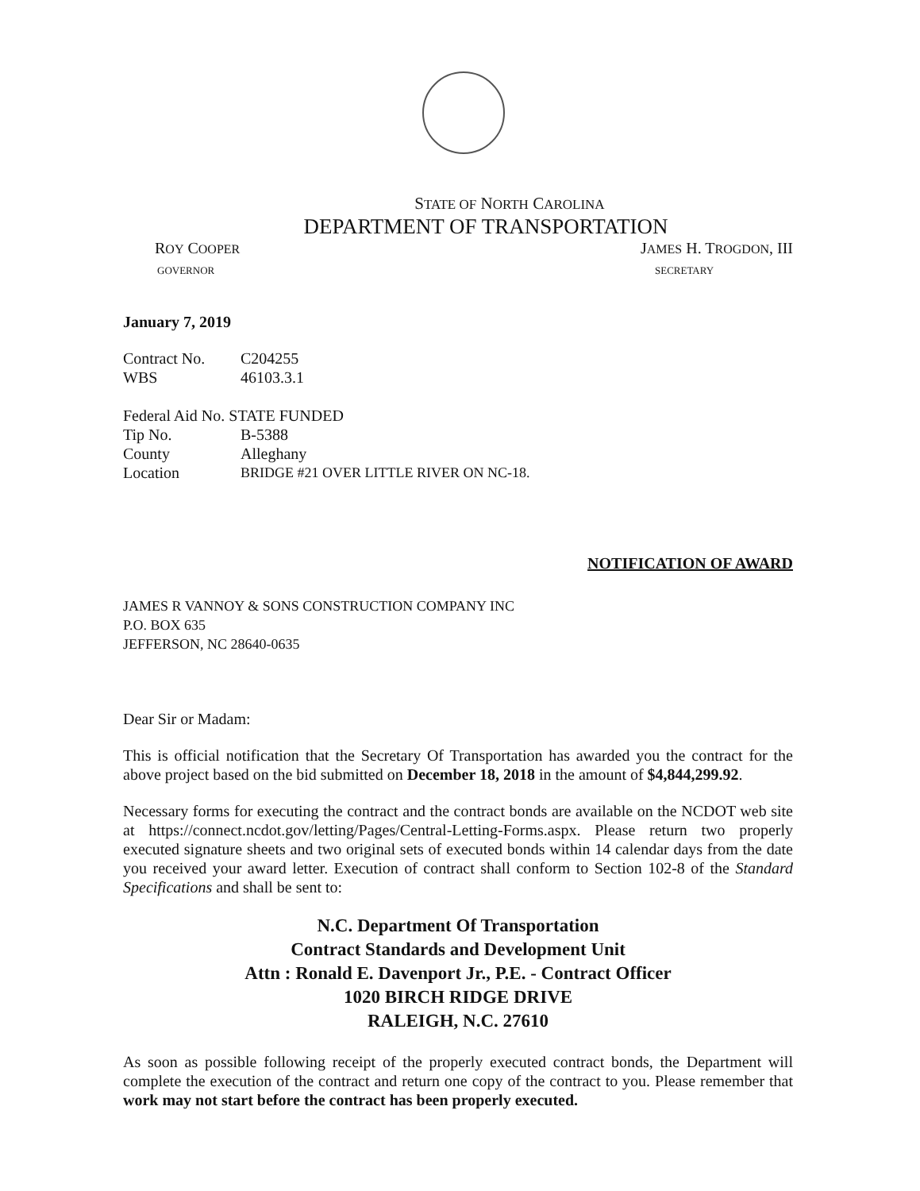STATE OF NORTH CAROLINA
DEPARTMENT OF TRANSPORTATION
ROY COOPER
GOVERNOR
JAMES H. TROGDON, III
SECRETARY
January 7, 2019
Contract No. C204255
WBS 46103.3.1
Federal Aid No. STATE FUNDED
Tip No. B-5388
County Alleghany
Location BRIDGE #21 OVER LITTLE RIVER ON NC-18.
NOTIFICATION OF AWARD
JAMES R VANNOY & SONS CONSTRUCTION COMPANY INC
P.O. BOX 635
JEFFERSON, NC 28640-0635
Dear Sir or Madam:
This is official notification that the Secretary Of Transportation has awarded you the contract for the above project based on the bid submitted on December 18, 2018 in the amount of $4,844,299.92.
Necessary forms for executing the contract and the contract bonds are available on the NCDOT web site at https://connect.ncdot.gov/letting/Pages/Central-Letting-Forms.aspx. Please return two properly executed signature sheets and two original sets of executed bonds within 14 calendar days from the date you received your award letter. Execution of contract shall conform to Section 102-8 of the Standard Specifications and shall be sent to:
N.C. Department Of Transportation
Contract Standards and Development Unit
Attn : Ronald E. Davenport Jr., P.E. - Contract Officer
1020 BIRCH RIDGE DRIVE
RALEIGH, N.C. 27610
As soon as possible following receipt of the properly executed contract bonds, the Department will complete the execution of the contract and return one copy of the contract to you. Please remember that work may not start before the contract has been properly executed.